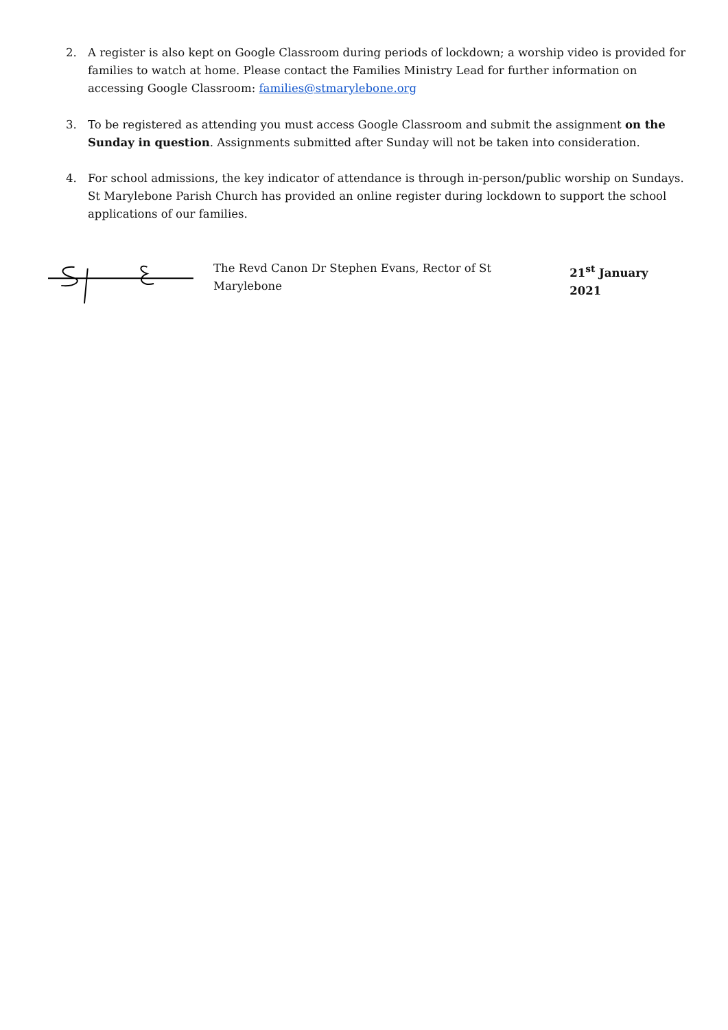2. A register is also kept on Google Classroom during periods of lockdown; a worship video is provided for families to watch at home. Please contact the Families Ministry Lead for further information on accessing Google Classroom: families@stmarylebone.org
3. To be registered as attending you must access Google Classroom and submit the assignment on the Sunday in question. Assignments submitted after Sunday will not be taken into consideration.
4. For school admissions, the key indicator of attendance is through in-person/public worship on Sundays. St Marylebone Parish Church has provided an online register during lockdown to support the school applications of our families.
The Revd Canon Dr Stephen Evans, Rector of St Marylebone 21<sup>st</sup> January 2021